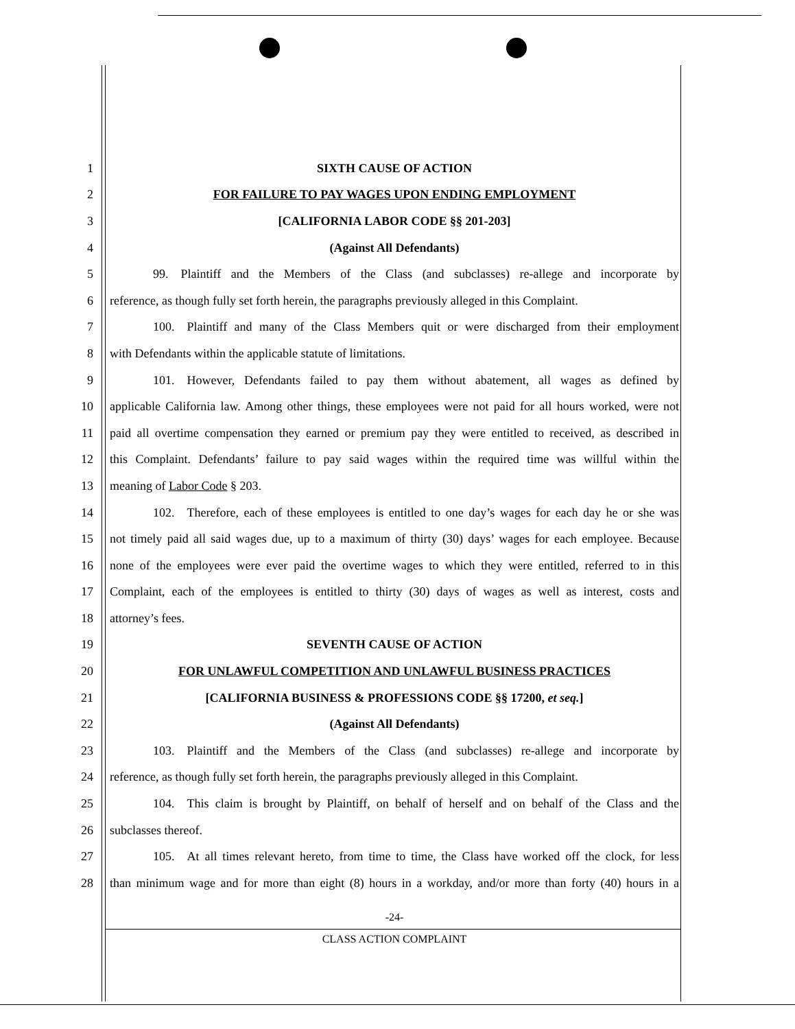1 SIXTH CAUSE OF ACTION
2 FOR FAILURE TO PAY WAGES UPON ENDING EMPLOYMENT
3 [CALIFORNIA LABOR CODE §§ 201-203]
4 (Against All Defendants)
5
    99. Plaintiff and the Members of the Class (and subclasses) re-allege and incorporate by
6
reference, as though fully set forth herein, the paragraphs previously alleged in this Complaint.
7
    100. Plaintiff and many of the Class Members quit or were discharged from their employment
8 with Defendants within the applicable statute of limitations.
9
    101. However, Defendants failed to pay them without abatement, all wages as defined by
10
applicable California law. Among other things, these employees were not paid for all hours worked, were not
11
paid all overtime compensation they earned or premium pay they were entitled to received, as described in
12
this Complaint. Defendants’ failure to pay said wages within the required time was willful within the
13 meaning of Labor Code § 203.
14
    102. Therefore, each of these employees is entitled to one day’s wages for each day he or she was
15
not timely paid all said wages due, up to a maximum of thirty (30) days’ wages for each employee. Because
16
none of the employees were ever paid the overtime wages to which they were entitled, referred to in this
17
Complaint, each of the employees is entitled to thirty (30) days of wages as well as interest, costs and
18 attorney’s fees.
19 SEVENTH CAUSE OF ACTION
20 FOR UNLAWFUL COMPETITION AND UNLAWFUL BUSINESS PRACTICES
21 [CALIFORNIA BUSINESS & PROFESSIONS CODE §§ 17200, et seq.]
22 (Against All Defendants)
23
    103. Plaintiff and the Members of the Class (and subclasses) re-allege and incorporate by
24
reference, as though fully set forth herein, the paragraphs previously alleged in this Complaint.
25
    104. This claim is brought by Plaintiff, on behalf of herself and on behalf of the Class and the
26 subclasses thereof.
27
    105. At all times relevant hereto, from time to time, the Class have worked off the clock, for less
28
than minimum wage and for more than eight (8) hours in a workday, and/or more than forty (40) hours in a
-24-
CLASS ACTION COMPLAINT